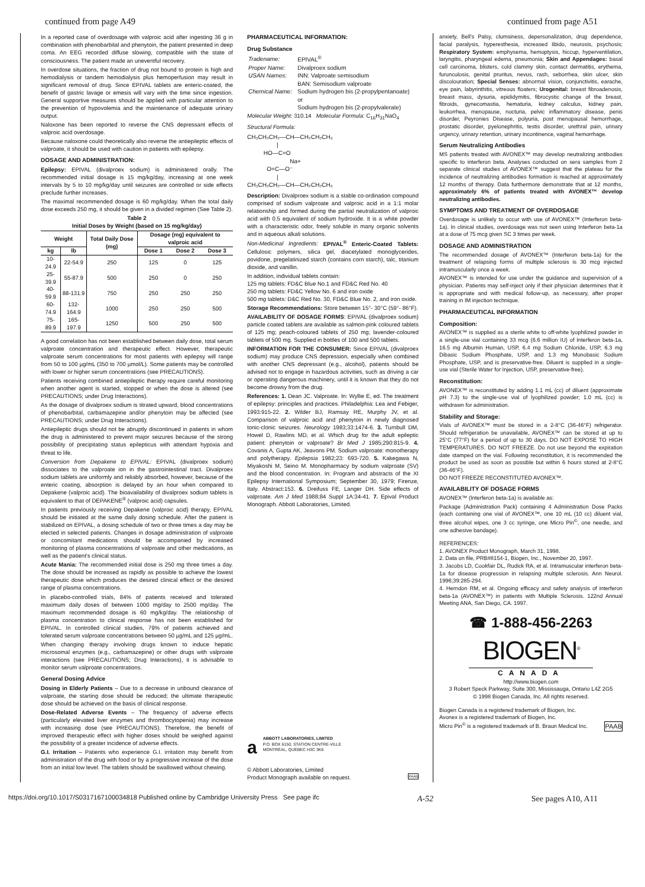continued from page A49 continued from page A51
In a reported case of overdosage with valproic acid after ingesting 36 g in combination with phenobarbital and phenytoin, the patient presented in deep coma. An EEG recorded diffuse slowing, compatible with the state of consciousness. The patient made an uneventful recovery.
In overdose situations, the fraction of drug not bound to protein is high and hemodialysis or tandem hemodialysis plus hemoperfusion may result in significant removal of drug. Since EPIVAL tablets are enteric-coated, the benefit of gastric lavage or emesis will vary with the time since ingestion. General supportive measures should be applied with particular attention to the prevention of hypovolemia and the maintenance of adequate urinary output.
Naloxone has been reported to reverse the CNS depressant effects of valproic acid overdosage.
Because naloxone could theoretically also reverse the antiepileptic effects of valproate, it should be used with caution in patients with epilepsy.
DOSAGE AND ADMINISTRATION:
Epilepsy: EPIVAL (divalproex sodium) is administered orally. The recommended initial dosage is 15 mg/kg/day, increasing at one week intervals by 5 to 10 mg/kg/day until seizures are controlled or side effects preclude further increases.
The maximal recommended dosage is 60 mg/kg/day. When the total daily dose exceeds 250 mg, it should be given in a divided regimen (See Table 2).
Table 2
Initial Doses by Weight (based on 15 mg/kg/day)
| Weight | | Total Daily Dose (mg) | Dosage (mg) equivalent to valproic acid | | |
| --- | --- | --- | --- | --- | --- |
| kg | lb | | Dose 1 | Dose 2 | Dose 3 |
| 10-24.9 | 22-54.9 | 250 | 125 | 0 | 125 |
| 25-39.9 | 55-87.9 | 500 | 250 | 0 | 250 |
| 40-59.9 | 88-131.9 | 750 | 250 | 250 | 250 |
| 60-74.9 | 132-164.9 | 1000 | 250 | 250 | 500 |
| 75-89.9 | 165-197.9 | 1250 | 500 | 250 | 500 |
A good correlation has not been established between daily dose, total serum valproate concentration and therapeutic effect. However, therapeutic valproate serum concentrations for most patients with epilepsy will range from 50 to 100 µg/mL (350 to 700 µmol/L). Some patients may be controlled with lower or higher serum concentrations (see PRECAUTIONS).
Patients receiving combined antiepileptic therapy require careful monitoring when another agent is started, stopped or when the dose is altered (see PRECAUTIONS; under Drug Interactions).
As the dosage of divalproex sodium is titrated upward, blood concentrations of phenobarbital, carbamazepine and/or phenytoin may be affected (see PRECAUTIONS; under Drug Interactions).
Antiepileptic drugs should not be abruptly discontinued in patients in whom the drug is administered to prevent major seizures because of the strong possibility of precipitating status epilepticus with attendant hypoxia and threat to life.
Conversion from Depakene to EPIVAL: EPIVAL (divalproex sodium) dissociates to the valproate ion in the gastrointestinal tract. Divalproex sodium tablets are uniformly and reliably absorbed, however, because of the enteric coating, absorption is delayed by an hour when compared to Depakene (valproic acid). The bioavailability of divalproex sodium tablets is equivalent to that of DEPAKENE<sup>®</sup> (valproic acid) capsules.
In patients previously receiving Depakene (valproic acid) therapy, EPIVAL should be initiated at the same daily dosing schedule. After the patient is stabilized on EPIVAL, a dosing schedule of two or three times a day may be elected in selected patients. Changes in dosage administration of valproate or concomitant medications should be accompanied by increased monitoring of plasma concentrations of valproate and other medications, as well as the patient's clinical status.
Acute Mania: The recommended initial dose is 250 mg three times a day. The dose should be increased as rapidly as possible to achieve the lowest therapeutic dose which produces the desired clinical effect or the desired range of plasma concentrations.
In placebo-controlled trials, 84% of patients received and tolerated maximum daily doses of between 1000 mg/day to 2500 mg/day. The maximum recommended dosage is 60 mg/kg/day. The relationship of plasma concentration to clinical response has not been established for EPIVAL. In controlled clinical studies, 79% of patients achieved and tolerated serum valproate concentrations between 50 µg/mL and 125 µg/mL.
When changing therapy involving drugs known to induce hepatic microsomal enzymes (e.g., carbamazepine) or other drugs with valproate interactions (see PRECAUTIONS; Drug Interactions), it is advisable to monitor serum valproate concentrations.
General Dosing Advice
Dosing in Elderly Patients – Due to a decrease in unbound clearance of valproate, the starting dose should be reduced; the ultimate therapeutic dose should be achieved on the basis of clinical response.
Dose-Related Adverse Events – The frequency of adverse effects (particularly elevated liver enzymes and thrombocytopenia) may increase with increasing dose (see PRECAUTIONS). Therefore, the benefit of improved therapeutic effect with higher doses should be weighed against the possibility of a greater incidence of adverse effects.
G.I. Irritation – Patients who experience G.I. irritation may benefit from administration of the drug with food or by a progressive increase of the dose from an initial low level. The tablets should be swallowed without chewing.
PHARMACEUTICAL INFORMATION:
Drug Substance
| Tradename: | EPIVAL<sup>®</sup> |
| Proper Name: | Divalproex sodium |
| USAN Names: | INN: Valproate semisodium BAN: Semisodium valproate |
| Chemical Name: | Sodium hydrogen bis (2-propylpentanoate) or Sodium hydrogen bis (2-propylvalerate) |
Molecular Weight: 310.14 Molecular Formula: C<sub>16</sub>H<sub>31</sub>NaO<sub>4</sub>
Structural Formula:
CH₃CH₂CH₂—CH—CH₂CH₂CH₃ | HO—C=O Na+ O=C—O⁻ | CH₃CH₂CH₂—CH—CH₂CH₂CH₃
Description: Divalproex sodium is a stable co-ordination compound comprised of sodium valproate and valproic acid in a 1:1 molar relationship and formed during the partial neutralization of valproic acid with 0.5 equivalent of sodium hydroxide. It is a white powder with a characteristic odor, freely soluble in many organic solvents and in aqueous alkali solutions.
Non-Medicinal Ingredients: EPIVAL<sup>®</sup> Enteric-Coated Tablets: Cellulosic polymers, silica gel, diacetylated monoglycerides, povidone, pregelatinized starch (contains corn starch), talc, titanium dioxide, and vanillin.
In addition, individual tablets contain:
125 mg tablets: FD&C Blue No.1 and FD&C Red No. 40
250 mg tablets: FD&C Yellow No. 6 and iron oxide
500 mg tablets: D&C Red No. 30, FD&C Blue No. 2, and iron oxide.
Storage Recommendations: Store between 15°- 30°C (59°- 86°F).
AVAILABILITY OF DOSAGE FORMS: EPIVAL (divalproex sodium) particle coated tablets are available as salmon-pink coloured tablets of 125 mg; peach-coloured tablets of 250 mg; lavender-coloured tablets of 500 mg. Supplied in bottles of 100 and 500 tablets.
INFORMATION FOR THE CONSUMER: Since EPIVAL (divalproex sodium) may produce CNS depression, especially when combined with another CNS depressant (e.g., alcohol), patients should be advised not to engage in hazardous activities, such as driving a car or operating dangerous machinery, until it is known that they do not become drowsy from the drug.
References: 1. Dean JC. Valproate. In: Wyllie E, ed. The treatment of epilepsy: principles and practices. Philadelphia: Lea and Febiger, 1993:915-22. 2. Wilder BJ, Ramsay RE, Murphy JV, et al. Comparison of valproic acid and phenytoin in newly diagnosed tonic-clonic seizures. Neurology 1983;33:1474-6. 3. Turnbull DM, Howel D, Rawlins MD, et al. Which drug for the adult epileptic patient: phenytoin or valproate? Br Med J 1985;290:815-9. 4. Covanis A, Gupta AK, Jeavons PM. Sodium valproate: monotherapy and polytherapy. Epilepsia 1982;23: 693-720. 5. Kakegawa N, Miyakoshi M, Seino M. Monopharmacy by sodium valproate (SV) and the blood concentration. In: Program and abstracts of the XI Epilepsy International Symposium; September 30, 1979; Firenze, Italy. Abstract:153. 6. Dreifuss FE, Langer DH. Side effects of valproate. Am J Med 1988;84 Suppl 1A:34-41. 7. Epival Product Monograph. Abbott Laboratories, Limited.
a
ABBOTT LABORATORIES, LIMITED
P.O. BOX 6150, STATION CENTRE-VILLE
MONTRÉAL, QUÉBEC H3C 3K6
© Abbott Laboratories, Limited
Product Monograph available on request. PAAB
anxiety, Bell's Palsy, clumsiness, depersonalization, drug dependence, facial paralysis, hyperesthesia, increased libido, neurosis, psychosis; Respiratory System: emphysema, hemoptysis, hiccup, hyperventilation, laryngitis, pharyngeal edema, pneumonia; Skin and Appendages: basal cell carcinoma, blisters, cold clammy skin, contact dermatitis, erythema, furunculosis, genital pruritus, nevus, rash, seborrhea, skin ulcer, skin discolouration; Special Senses: abnormal vision, conjunctivitis, earache, eye pain, labyrinthitis, vitreous floaters; Urogenital: breast fibroadenosis, breast mass, dysuria, epididymitis, fibrocystic change of the breast, fibroids, gynecomastia, hematuria, kidney calculus, kidney pain, leukorrhea, menopause, nocturia, pelvic inflammatory disease, penis disorder, Peyronies Disease, polyuria, post menopausal hemorrhage, prostatic disorder, pyelonephritis, testis disorder, urethral pain, urinary urgency, urinary retention, urinary incontinence, vaginal hemorrhage.
Serum Neutralizing Antibodies
MS patients treated with AVONEX™ may develop neutralizing antibodies specific to interferon beta. Analyses conducted on sera samples from 2 separate clinical studies of AVONEX™ suggest that the plateau for the incidence of neutralizing antibodies formation is reached at approximately 12 months of therapy. Data furthermore demonstrate that at 12 months, approximately 6% of patients treated with AVONEX™ develop neutralizing antibodies.
SYMPTOMS AND TREATMENT OF OVERDOSAGE
Overdosage is unlikely to occur with use of AVONEX™ (Interferon beta-1a). In clinical studies, overdosage was not seen using Interferon beta-1a at a dose of 75 mcg given SC 3 times per week.
DOSAGE AND ADMINISTRATION
The recommended dosage of AVONEX™ (Interferon beta-1a) for the treatment of relapsing forms of multiple sclerosis is 30 mcg injected intramuscularly once a week.
AVONEX™ is intended for use under the guidance and supervision of a physician. Patients may self-inject only if their physician determines that it is appropriate and with medical follow-up, as necessary, after proper training in IM injection technique.
PHARMACEUTICAL INFORMATION
Composition:
AVONEX™ is supplied as a sterile white to off-white lyophilized powder in a single-use vial containing 33 mcg (6.6 million IU) of Interferon beta-1a, 16.5 mg Albumin Human, USP, 6.4 mg Sodium Chloride, USP, 6.3 mg Dibasic Sodium Phosphate, USP, and 1.3 mg Monobasic Sodium Phosphate, USP, and is preservative-free. Diluent is supplied in a single-use vial (Sterile Water for Injection, USP, preservative-free).
Reconstitution:
AVONEX™ is reconstituted by adding 1.1 mL (cc) of diluent (approximate pH 7.3) to the single-use vial of lyophilized powder; 1.0 mL (cc) is withdrawn for administration.
Stability and Storage:
Vials of AVONEX™ must be stored in a 2-8°C (36-46°F) refrigerator. Should refrigeration be unavailable, AVONEX™ can be stored at up to 25°C (77°F) for a period of up to 30 days. DO NOT EXPOSE TO HIGH TEMPERATURES. DO NOT FREEZE. Do not use beyond the expiration date stamped on the vial. Following reconstitution, it is recommended the product be used as soon as possible but within 6 hours stored at 2-8°C (36-46°F).
DO NOT FREEZE RECONSTITUTED AVONEX™.
AVAILABILITY OF DOSAGE FORMS
AVONEX™ (Interferon beta-1a) is available as:
Package (Administration Pack) containing 4 Administration Dose Packs (each containing one vial of AVONEX™, one 10 mL (10 cc) diluent vial, three alcohol wipes, one 3 cc syringe, one Micro Pin<sup>©</sup>, one needle, and one adhesive bandage).
REFERENCES:
1. AVONEX Product Monograph, March 31, 1998.
2. Data on file, PRB#8154-1, Biogen, Inc., November 20, 1997.
3. Jacobs LD, Cookfair DL, Rudick RA, et al. Intramuscular interferon beta-1a for disease progression in relapsing multiple sclerosis. Ann Neurol. 1996;39:285-294.
4. Herndon RM, et al. Ongoing efficacy and safety analysis of interferon beta-1a (AVONEX™) in patients with Multiple Sclerosis. 122nd Annual Meeting ANA, San Diego, CA. 1997.
☎ 1-888-456-2263
BIOGEN<sup>®</sup>
CANADA
http://www.biogen.com
3 Robert Speck Parkway, Suite 300, Mississauga, Ontario L4Z 2G5
© 1998 Biogen Canada, Inc. All rights reserved.
Biogen Canada is a registered trademark of Biogen, Inc.
Avonex is a registered trademark of Biogen, Inc.
Micro Pin<sup>©</sup> is a registered trademark of B. Braun Medical Inc. PAAB
https://doi.org/10.1017/S0317167100034818 Published online by Cambridge University Press See page ifc A-52 See pages A10, A11